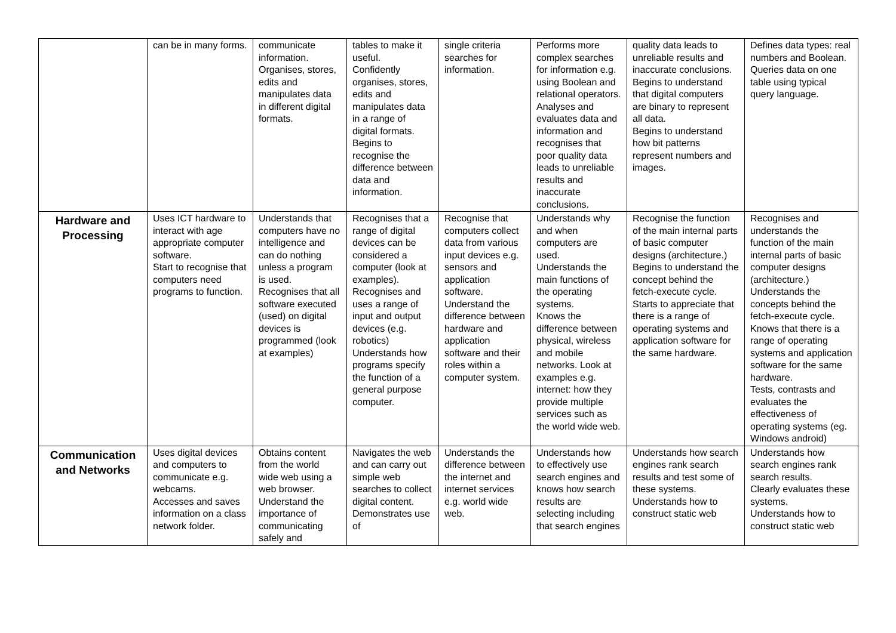| | can be in many forms. | communicate information. Organises, stores, edits and manipulates data in different digital formats. | tables to make it useful. Confidently organises, stores, edits and manipulates data in a range of digital formats. Begins to recognise the difference between data and information. | single criteria searches for information. | Performs more complex searches for information e.g. using Boolean and relational operators. Analyses and evaluates data and information and recognises that poor quality data leads to unreliable results and inaccurate conclusions. | quality data leads to unreliable results and inaccurate conclusions. Begins to understand that digital computers are binary to represent all data. Begins to understand how bit patterns represent numbers and images. | Defines data types: real numbers and Boolean. Queries data on one table using typical query language. |
| Hardware and Processing | Uses ICT hardware to interact with age appropriate computer software. Start to recognise that computers need programs to function. | Understands that computers have no intelligence and can do nothing unless a program is used. Recognises that all software executed (used) on digital devices is programmed (look at examples) | Recognises that a range of digital devices can be considered a computer (look at examples). Recognises and uses a range of input and output devices (e.g. robotics) Understands how programs specify the function of a general purpose computer. | Recognise that computers collect data from various input devices e.g. sensors and application software. Understand the difference between hardware and application software and their roles within a computer system. | Understands why and when computers are used. Understands the main functions of the operating systems. Knows the difference between physical, wireless and mobile networks. Look at examples e.g. internet: how they provide multiple services such as the world wide web. | Recognise the function of the main internal parts of basic computer designs (architecture.) Begins to understand the concept behind the fetch-execute cycle. Starts to appreciate that there is a range of operating systems and application software for the same hardware. | Recognises and understands the function of the main internal parts of basic computer designs (architecture.) Understands the concepts behind the fetch-execute cycle. Knows that there is a range of operating systems and application software for the same hardware. Tests, contrasts and evaluates the effectiveness of operating systems (eg. Windows android) |
| Communication and Networks | Uses digital devices and computers to communicate e.g. webcams. Accesses and saves information on a class network folder. | Obtains content from the world wide web using a web browser. Understand the importance of communicating safely and | Navigates the web and can carry out simple web searches to collect digital content. Demonstrates use of | Understands the difference between the internet and internet services e.g. world wide web. | Understands how to effectively use search engines and knows how search results are selecting including that search engines | Understands how search engines rank search results and test some of these systems. Understands how to construct static web | Understands how search engines rank search results. Clearly evaluates these systems. Understands how to construct static web |